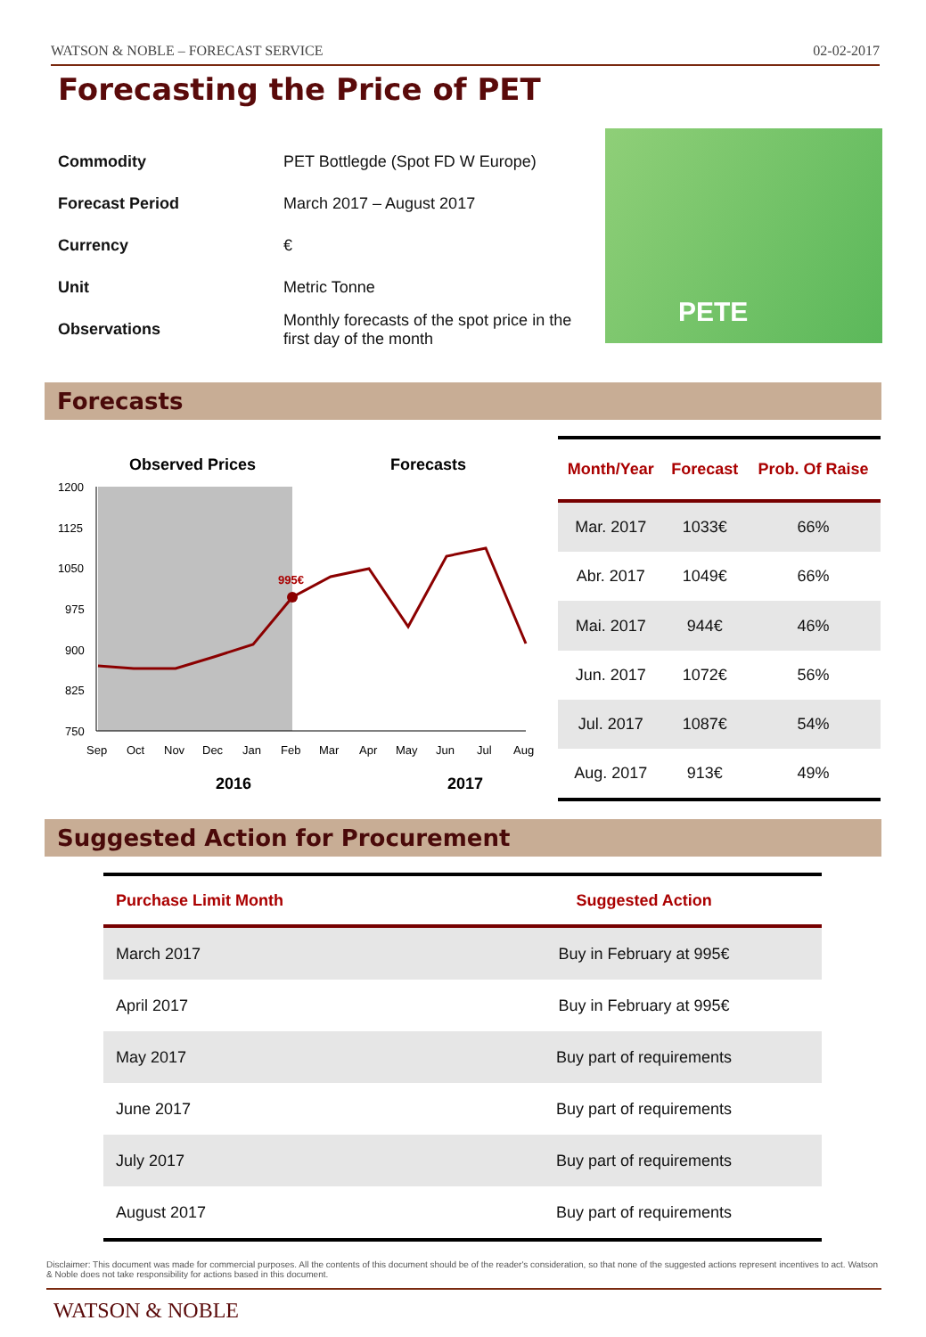WATSON & NOBLE – FORECAST SERVICE 02-02-2017
Forecasting the Price of PET
| Commodity | PET Bottlegde (Spot FD W Europe) |
| Forecast Period | March 2017 – August 2017 |
| Currency | € |
| Unit | Metric Tonne |
| Observations | Monthly forecasts of the spot price in the first day of the month |
PETE
Forecasts
Observed Prices
Forecasts
1200
1125
1050
975
900
825
750
Sep
Oct
Nov
Dec
Jan
Feb
Mar
Apr
May
Jun
Jul
Aug
995€
2016
2017
| Month/Year | Forecast | Prob. Of Raise |
| --- | --- | --- |
| Mar. 2017 | 1033€ | 66% |
| Abr. 2017 | 1049€ | 66% |
| Mai. 2017 | 944€ | 46% |
| Jun. 2017 | 1072€ | 56% |
| Jul. 2017 | 1087€ | 54% |
| Aug. 2017 | 913€ | 49% |
Suggested Action for Procurement
| Purchase Limit Month | Suggested Action |
| --- | --- |
| March 2017 | Buy in February at 995€ |
| April 2017 | Buy in February at 995€ |
| May 2017 | Buy part of requirements |
| June 2017 | Buy part of requirements |
| July 2017 | Buy part of requirements |
| August 2017 | Buy part of requirements |
Disclaimer: This document was made for commercial purposes. All the contents of this document should be of the reader's consideration, so that none of the suggested actions represent incentives to act. Watson & Noble does not take responsibility for actions based in this document.
WATSON & NOBLE